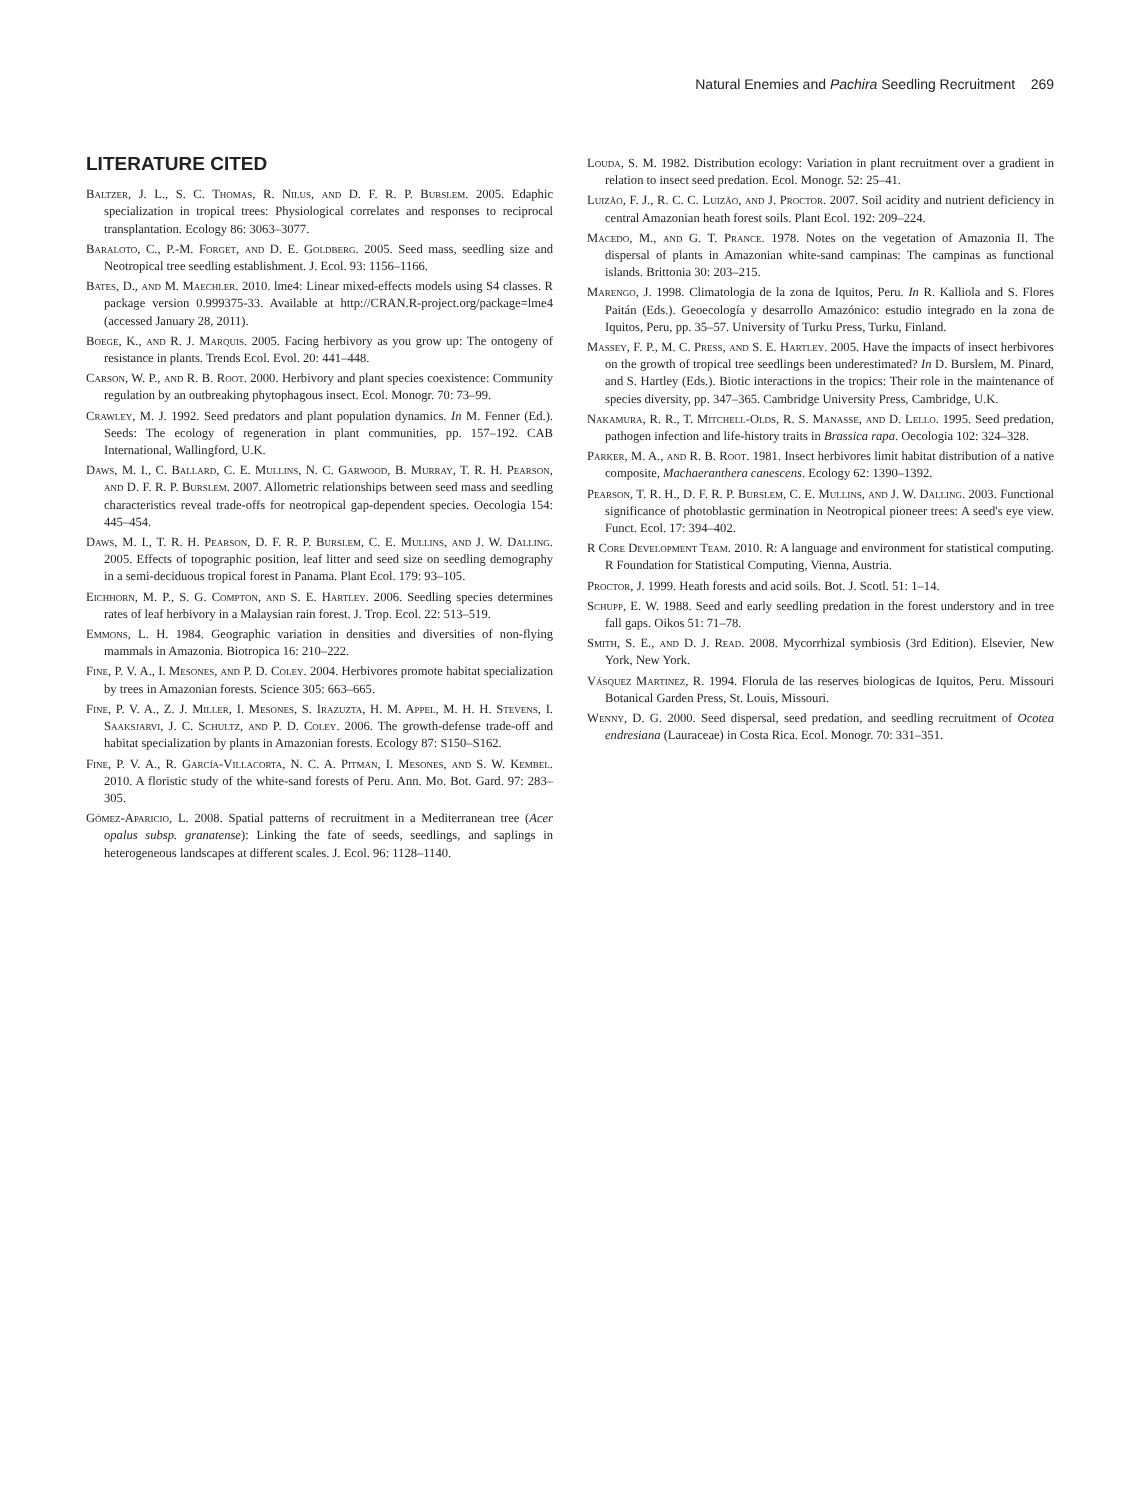Natural Enemies and Pachira Seedling Recruitment 269
LITERATURE CITED
Baltzer, J. L., S. C. Thomas, R. Nilus, and D. F. R. P. Burslem. 2005. Edaphic specialization in tropical trees: Physiological correlates and responses to reciprocal transplantation. Ecology 86: 3063–3077.
Baraloto, C., P.-M. Forget, and D. E. Goldberg. 2005. Seed mass, seedling size and Neotropical tree seedling establishment. J. Ecol. 93: 1156–1166.
Bates, D., and M. Maechler. 2010. lme4: Linear mixed-effects models using S4 classes. R package version 0.999375-33. Available at http://CRAN.R-project.org/package=lme4 (accessed January 28, 2011).
Boege, K., and R. J. Marquis. 2005. Facing herbivory as you grow up: The ontogeny of resistance in plants. Trends Ecol. Evol. 20: 441–448.
Carson, W. P., and R. B. Root. 2000. Herbivory and plant species coexistence: Community regulation by an outbreaking phytophagous insect. Ecol. Monogr. 70: 73–99.
Crawley, M. J. 1992. Seed predators and plant population dynamics. In M. Fenner (Ed.). Seeds: The ecology of regeneration in plant communities, pp. 157–192. CAB International, Wallingford, U.K.
Daws, M. I., C. Ballard, C. E. Mullins, N. C. Garwood, B. Murray, T. R. H. Pearson, and D. F. R. P. Burslem. 2007. Allometric relationships between seed mass and seedling characteristics reveal trade-offs for neotropical gap-dependent species. Oecologia 154: 445–454.
Daws, M. I., T. R. H. Pearson, D. F. R. P. Burslem, C. E. Mullins, and J. W. Dalling. 2005. Effects of topographic position, leaf litter and seed size on seedling demography in a semi-deciduous tropical forest in Panama. Plant Ecol. 179: 93–105.
Eichhorn, M. P., S. G. Compton, and S. E. Hartley. 2006. Seedling species determines rates of leaf herbivory in a Malaysian rain forest. J. Trop. Ecol. 22: 513–519.
Emmons, L. H. 1984. Geographic variation in densities and diversities of non-flying mammals in Amazonia. Biotropica 16: 210–222.
Fine, P. V. A., I. Mesones, and P. D. Coley. 2004. Herbivores promote habitat specialization by trees in Amazonian forests. Science 305: 663–665.
Fine, P. V. A., Z. J. Miller, I. Mesones, S. Irazuzta, H. M. Appel, M. H. H. Stevens, I. Saaksjarvi, J. C. Schultz, and P. D. Coley. 2006. The growth-defense trade-off and habitat specialization by plants in Amazonian forests. Ecology 87: S150–S162.
Fine, P. V. A., R. García-Villacorta, N. C. A. Pitman, I. Mesones, and S. W. Kembel. 2010. A floristic study of the white-sand forests of Peru. Ann. Mo. Bot. Gard. 97: 283–305.
Gómez-Aparicio, L. 2008. Spatial patterns of recruitment in a Mediterranean tree (Acer opalus subsp. granatense): Linking the fate of seeds, seedlings, and saplings in heterogeneous landscapes at different scales. J. Ecol. 96: 1128–1140.
Louda, S. M. 1982. Distribution ecology: Variation in plant recruitment over a gradient in relation to insect seed predation. Ecol. Monogr. 52: 25–41.
Luizão, F. J., R. C. C. Luizão, and J. Proctor. 2007. Soil acidity and nutrient deficiency in central Amazonian heath forest soils. Plant Ecol. 192: 209–224.
Macedo, M., and G. T. Prance. 1978. Notes on the vegetation of Amazonia II. The dispersal of plants in Amazonian white-sand campinas: The campinas as functional islands. Brittonia 30: 203–215.
Marengo, J. 1998. Climatologia de la zona de Iquitos, Peru. In R. Kalliola and S. Flores Paitán (Eds.). Geoecología y desarrollo Amazónico: estudio integrado en la zona de Iquitos, Peru, pp. 35–57. University of Turku Press, Turku, Finland.
Massey, F. P., M. C. Press, and S. E. Hartley. 2005. Have the impacts of insect herbivores on the growth of tropical tree seedlings been underestimated? In D. Burslem, M. Pinard, and S. Hartley (Eds.). Biotic interactions in the tropics: Their role in the maintenance of species diversity, pp. 347–365. Cambridge University Press, Cambridge, U.K.
Nakamura, R. R., T. Mitchell-Olds, R. S. Manasse, and D. Lello. 1995. Seed predation, pathogen infection and life-history traits in Brassica rapa. Oecologia 102: 324–328.
Parker, M. A., and R. B. Root. 1981. Insect herbivores limit habitat distribution of a native composite, Machaeranthera canescens. Ecology 62: 1390–1392.
Pearson, T. R. H., D. F. R. P. Burslem, C. E. Mullins, and J. W. Dalling. 2003. Functional significance of photoblastic germination in Neotropical pioneer trees: A seed's eye view. Funct. Ecol. 17: 394–402.
R Core Development Team. 2010. R: A language and environment for statistical computing. R Foundation for Statistical Computing, Vienna, Austria.
Proctor, J. 1999. Heath forests and acid soils. Bot. J. Scotl. 51: 1–14.
Schupp, E. W. 1988. Seed and early seedling predation in the forest understory and in tree fall gaps. Oikos 51: 71–78.
Smith, S. E., and D. J. Read. 2008. Mycorrhizal symbiosis (3rd Edition). Elsevier, New York, New York.
Vásquez Martinez, R. 1994. Florula de las reserves biologicas de Iquitos, Peru. Missouri Botanical Garden Press, St. Louis, Missouri.
Wenny, D. G. 2000. Seed dispersal, seed predation, and seedling recruitment of Ocotea endresiana (Lauraceae) in Costa Rica. Ecol. Monogr. 70: 331–351.